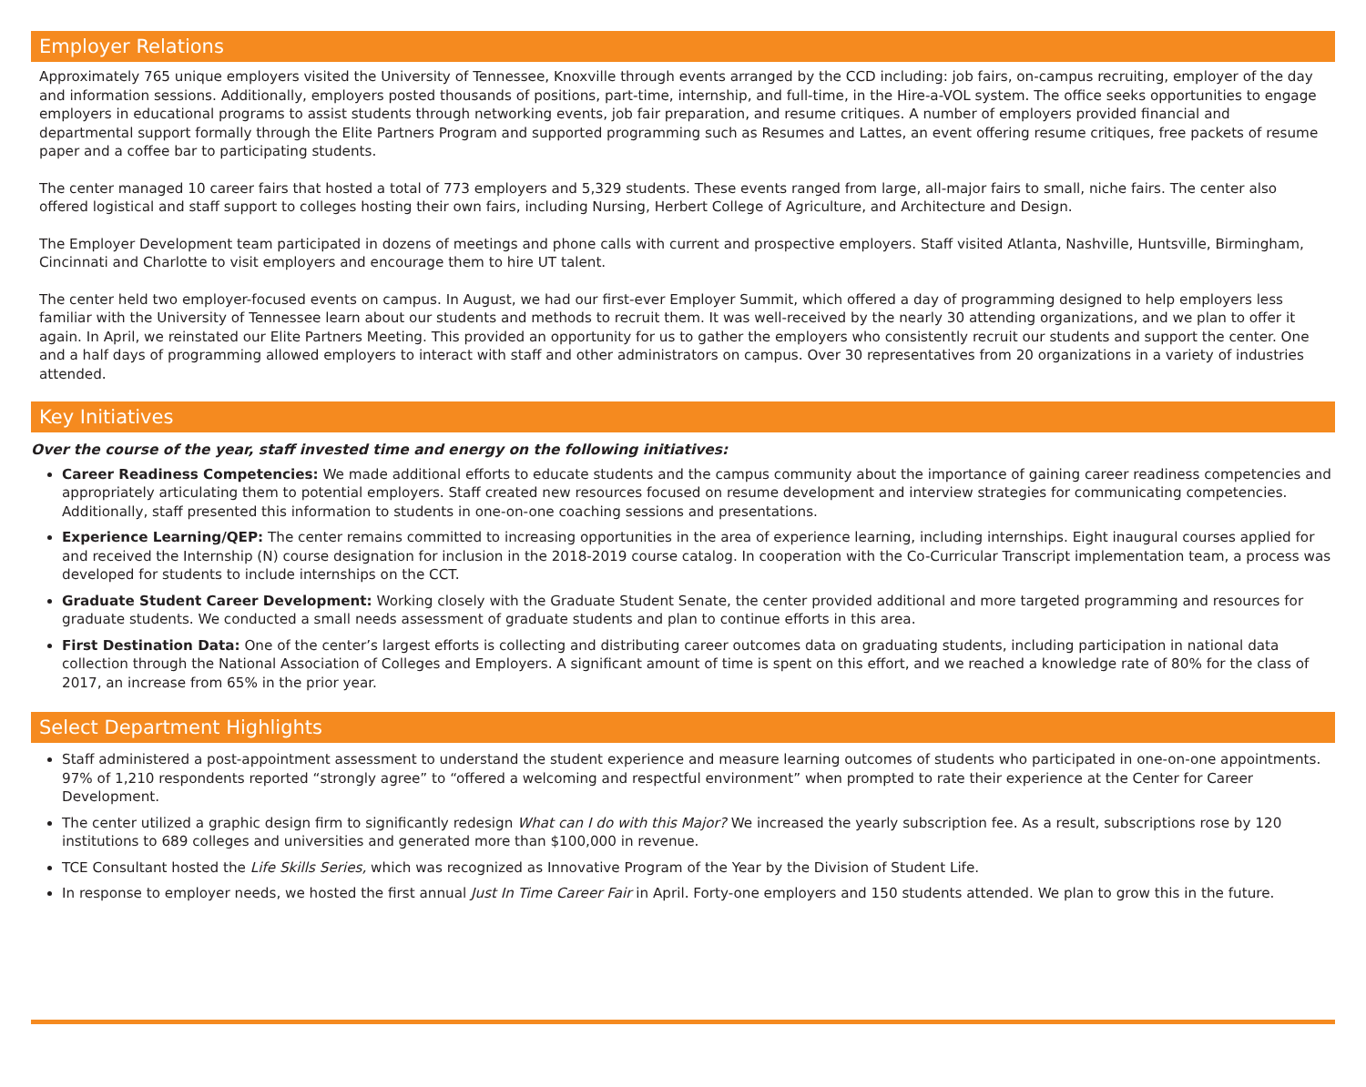Employer Relations
Approximately 765 unique employers visited the University of Tennessee, Knoxville through events arranged by the CCD including: job fairs, on-campus recruiting, employer of the day and information sessions. Additionally, employers posted thousands of positions, part-time, internship, and full-time, in the Hire-a-VOL system. The office seeks opportunities to engage employers in educational programs to assist students through networking events, job fair preparation, and resume critiques. A number of employers provided financial and departmental support formally through the Elite Partners Program and supported programming such as Resumes and Lattes, an event offering resume critiques, free packets of resume paper and a coffee bar to participating students.
The center managed 10 career fairs that hosted a total of 773 employers and 5,329 students. These events ranged from large, all-major fairs to small, niche fairs. The center also offered logistical and staff support to colleges hosting their own fairs, including Nursing, Herbert College of Agriculture, and Architecture and Design.
The Employer Development team participated in dozens of meetings and phone calls with current and prospective employers. Staff visited Atlanta, Nashville, Huntsville, Birmingham, Cincinnati and Charlotte to visit employers and encourage them to hire UT talent.
The center held two employer-focused events on campus. In August, we had our first-ever Employer Summit, which offered a day of programming designed to help employers less familiar with the University of Tennessee learn about our students and methods to recruit them. It was well-received by the nearly 30 attending organizations, and we plan to offer it again. In April, we reinstated our Elite Partners Meeting. This provided an opportunity for us to gather the employers who consistently recruit our students and support the center. One and a half days of programming allowed employers to interact with staff and other administrators on campus. Over 30 representatives from 20 organizations in a variety of industries attended.
Key Initiatives
Over the course of the year, staff invested time and energy on the following initiatives:
Career Readiness Competencies: We made additional efforts to educate students and the campus community about the importance of gaining career readiness competencies and appropriately articulating them to potential employers. Staff created new resources focused on resume development and interview strategies for communicating competencies. Additionally, staff presented this information to students in one-on-one coaching sessions and presentations.
Experience Learning/QEP: The center remains committed to increasing opportunities in the area of experience learning, including internships. Eight inaugural courses applied for and received the Internship (N) course designation for inclusion in the 2018-2019 course catalog. In cooperation with the Co-Curricular Transcript implementation team, a process was developed for students to include internships on the CCT.
Graduate Student Career Development: Working closely with the Graduate Student Senate, the center provided additional and more targeted programming and resources for graduate students. We conducted a small needs assessment of graduate students and plan to continue efforts in this area.
First Destination Data: One of the center’s largest efforts is collecting and distributing career outcomes data on graduating students, including participation in national data collection through the National Association of Colleges and Employers. A significant amount of time is spent on this effort, and we reached a knowledge rate of 80% for the class of 2017, an increase from 65% in the prior year.
Select Department Highlights
Staff administered a post-appointment assessment to understand the student experience and measure learning outcomes of students who participated in one-on-one appointments. 97% of 1,210 respondents reported “strongly agree” to “offered a welcoming and respectful environment” when prompted to rate their experience at the Center for Career Development.
The center utilized a graphic design firm to significantly redesign What can I do with this Major? We increased the yearly subscription fee. As a result, subscriptions rose by 120 institutions to 689 colleges and universities and generated more than $100,000 in revenue.
TCE Consultant hosted the Life Skills Series, which was recognized as Innovative Program of the Year by the Division of Student Life.
In response to employer needs, we hosted the first annual Just In Time Career Fair in April. Forty-one employers and 150 students attended. We plan to grow this in the future.